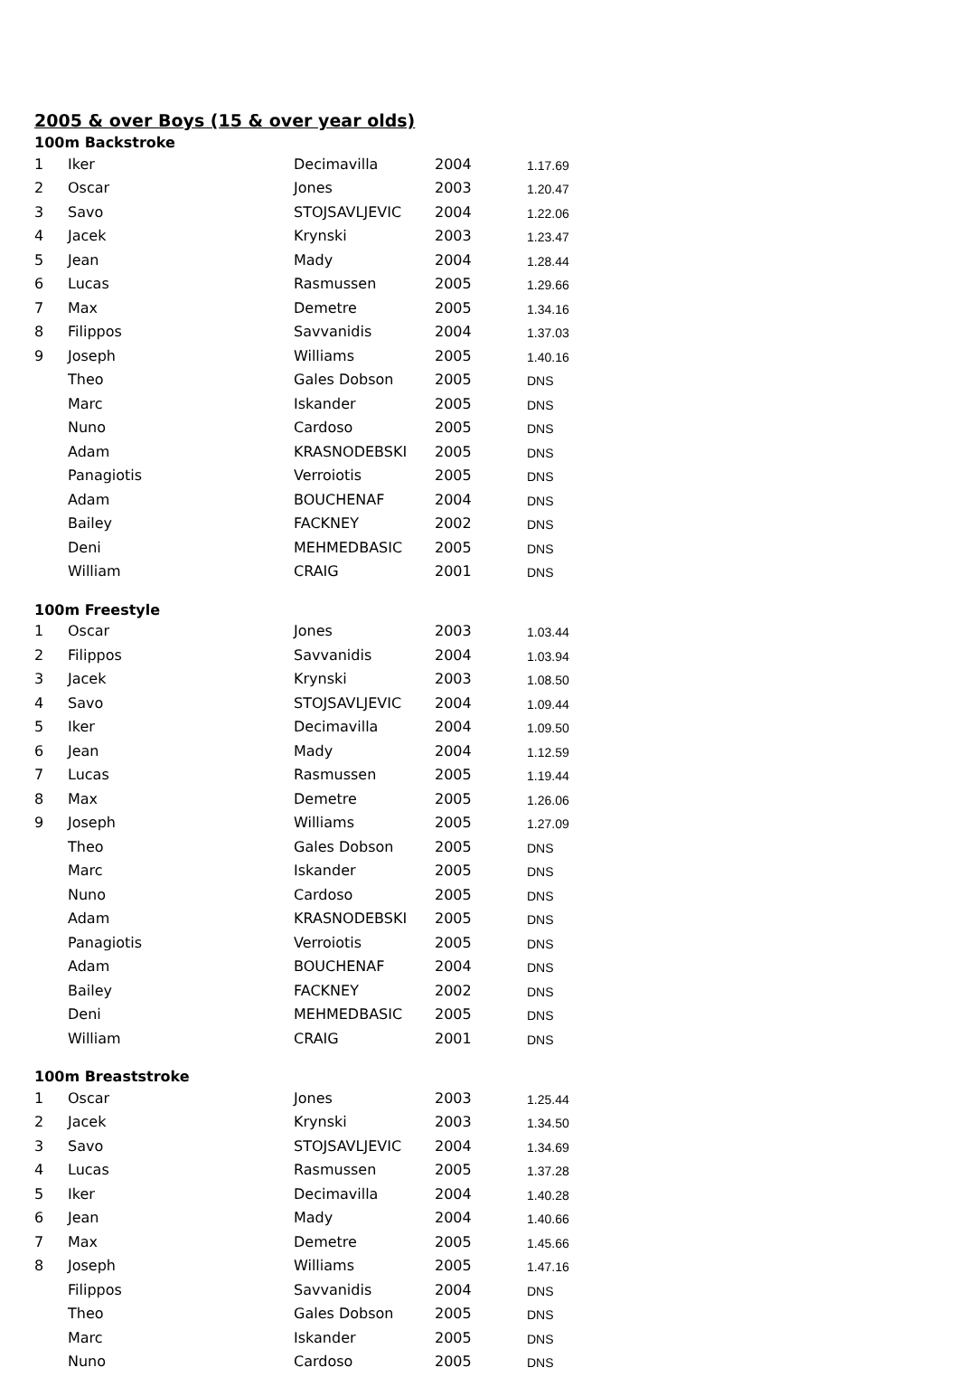2005 & over Boys (15 & over year olds)
| 100m Backstroke | | | | |
| 1 | Iker | Decimavilla | 2004 | 1.17.69 |
| 2 | Oscar | Jones | 2003 | 1.20.47 |
| 3 | Savo | STOJSAVLJEVIC | 2004 | 1.22.06 |
| 4 | Jacek | Krynski | 2003 | 1.23.47 |
| 5 | Jean | Mady | 2004 | 1.28.44 |
| 6 | Lucas | Rasmussen | 2005 | 1.29.66 |
| 7 | Max | Demetre | 2005 | 1.34.16 |
| 8 | Filippos | Savvanidis | 2004 | 1.37.03 |
| 9 | Joseph | Williams | 2005 | 1.40.16 |
| | Theo | Gales Dobson | 2005 | DNS |
| | Marc | Iskander | 2005 | DNS |
| | Nuno | Cardoso | 2005 | DNS |
| | Adam | KRASNODEBSKI | 2005 | DNS |
| | Panagiotis | Verroiotis | 2005 | DNS |
| | Adam | BOUCHENAF | 2004 | DNS |
| | Bailey | FACKNEY | 2002 | DNS |
| | Deni | MEHMEDBASIC | 2005 | DNS |
| | William | CRAIG | 2001 | DNS |
| 100m Freestyle | | | | |
| 1 | Oscar | Jones | 2003 | 1.03.44 |
| 2 | Filippos | Savvanidis | 2004 | 1.03.94 |
| 3 | Jacek | Krynski | 2003 | 1.08.50 |
| 4 | Savo | STOJSAVLJEVIC | 2004 | 1.09.44 |
| 5 | Iker | Decimavilla | 2004 | 1.09.50 |
| 6 | Jean | Mady | 2004 | 1.12.59 |
| 7 | Lucas | Rasmussen | 2005 | 1.19.44 |
| 8 | Max | Demetre | 2005 | 1.26.06 |
| 9 | Joseph | Williams | 2005 | 1.27.09 |
| | Theo | Gales Dobson | 2005 | DNS |
| | Marc | Iskander | 2005 | DNS |
| | Nuno | Cardoso | 2005 | DNS |
| | Adam | KRASNODEBSKI | 2005 | DNS |
| | Panagiotis | Verroiotis | 2005 | DNS |
| | Adam | BOUCHENAF | 2004 | DNS |
| | Bailey | FACKNEY | 2002 | DNS |
| | Deni | MEHMEDBASIC | 2005 | DNS |
| | William | CRAIG | 2001 | DNS |
| 100m Breaststroke | | | | |
| 1 | Oscar | Jones | 2003 | 1.25.44 |
| 2 | Jacek | Krynski | 2003 | 1.34.50 |
| 3 | Savo | STOJSAVLJEVIC | 2004 | 1.34.69 |
| 4 | Lucas | Rasmussen | 2005 | 1.37.28 |
| 5 | Iker | Decimavilla | 2004 | 1.40.28 |
| 6 | Jean | Mady | 2004 | 1.40.66 |
| 7 | Max | Demetre | 2005 | 1.45.66 |
| 8 | Joseph | Williams | 2005 | 1.47.16 |
| | Filippos | Savvanidis | 2004 | DNS |
| | Theo | Gales Dobson | 2005 | DNS |
| | Marc | Iskander | 2005 | DNS |
| | Nuno | Cardoso | 2005 | DNS |